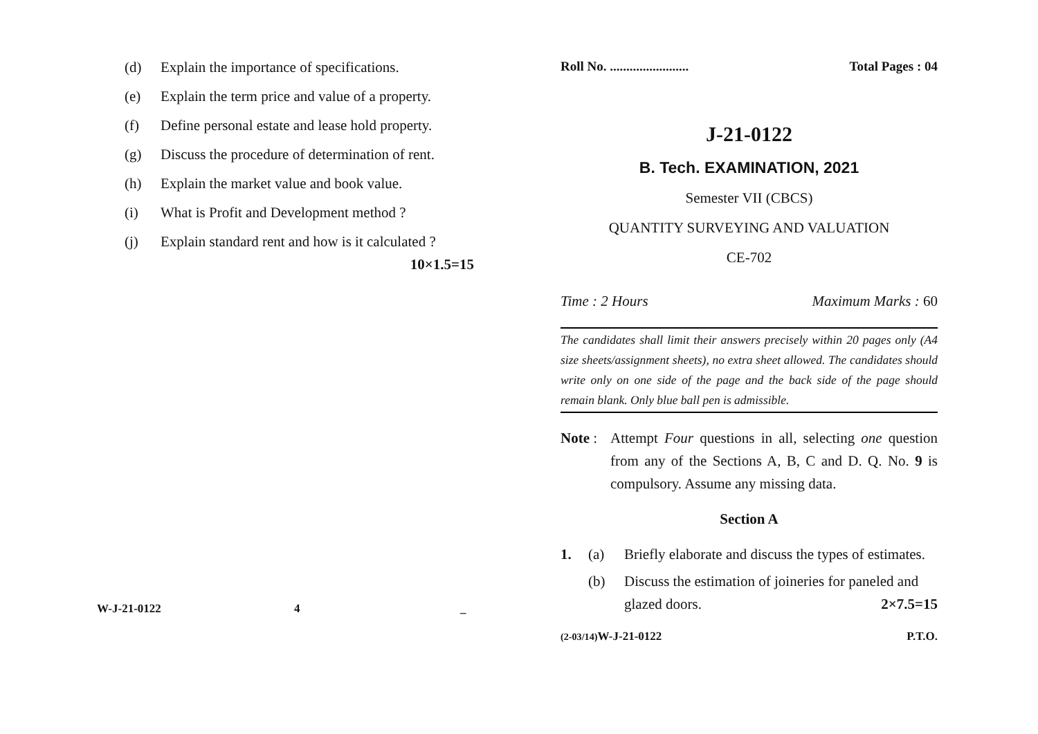(d) Explain the importance of specifications.
(e) Explain the term price and value of a property.
(f) Define personal estate and lease hold property.
(g) Discuss the procedure of determination of rent.
(h) Explain the market value and book value.
(i) What is Profit and Development method ?
(j) Explain standard rent and how is it calculated ?
10×1.5=15
W-J-21-0122 4 _
Roll No. ........................ Total Pages : 04
J-21-0122
B. Tech. EXAMINATION, 2021
Semester VII (CBCS)
QUANTITY SURVEYING AND VALUATION
CE-702
Time : 2 Hours Maximum Marks : 60
The candidates shall limit their answers precisely within 20 pages only (A4 size sheets/assignment sheets), no extra sheet allowed. The candidates should write only on one side of the page and the back side of the page should remain blank. Only blue ball pen is admissible.
Note : Attempt Four questions in all, selecting one question from any of the Sections A, B, C and D. Q. No. 9 is compulsory. Assume any missing data.
Section A
1. (a) Briefly elaborate and discuss the types of estimates.
(b) Discuss the estimation of joineries for paneled and glazed doors. 2×7.5=15
(2-03/14) W-J-21-0122 P.T.O.